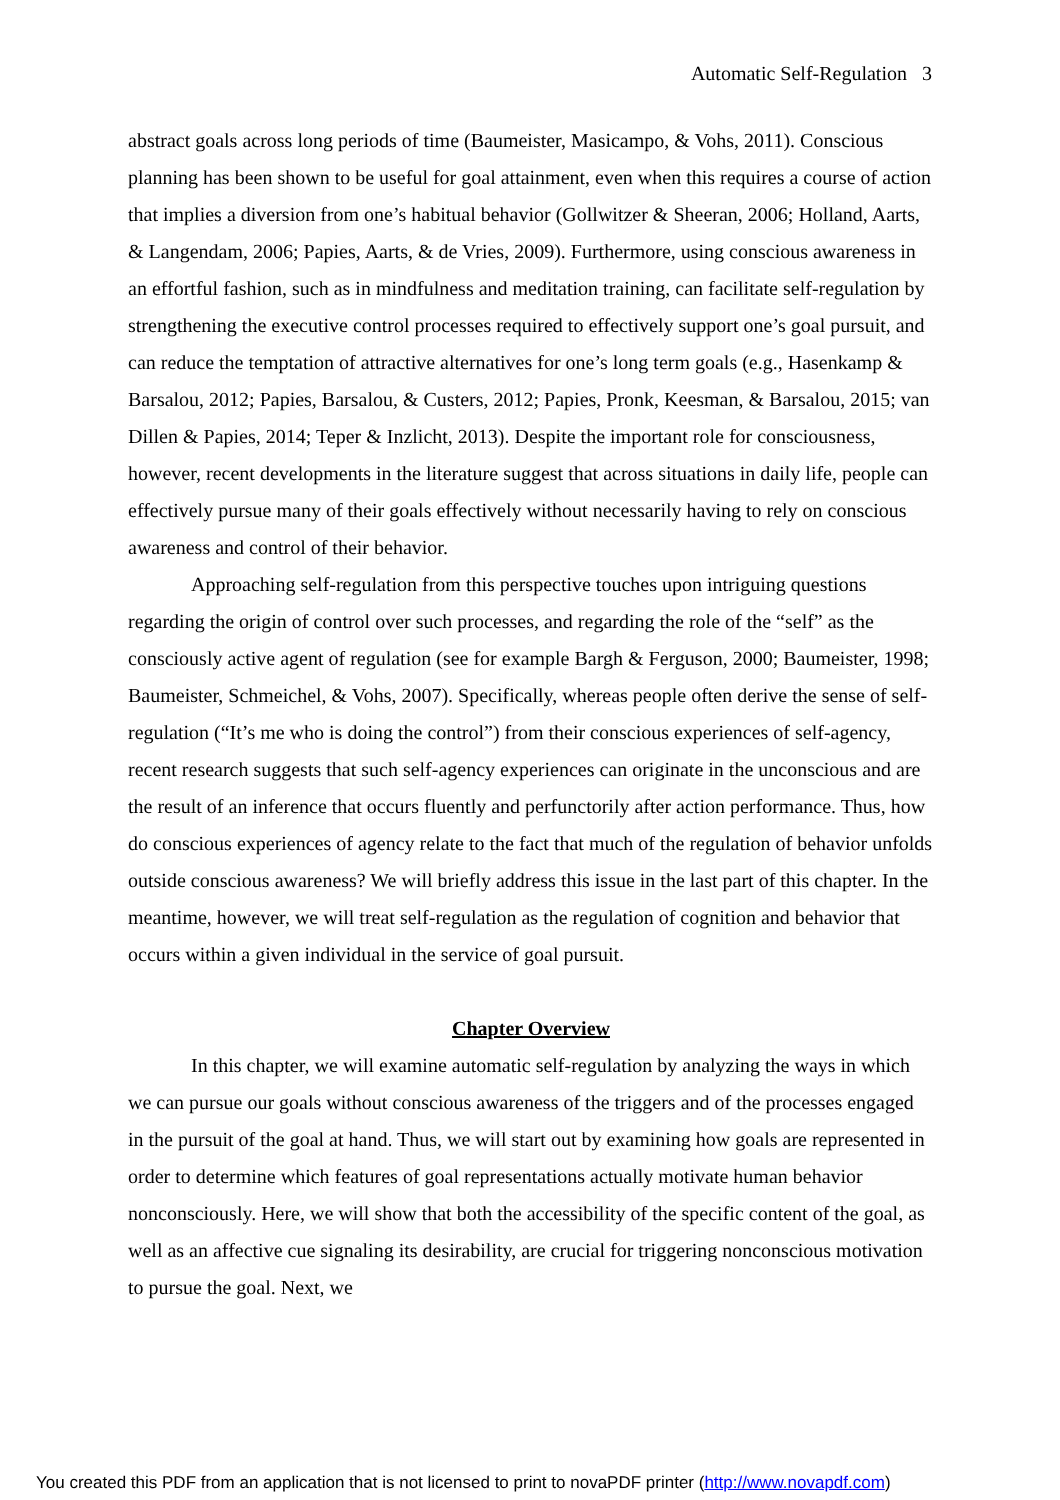Automatic Self-Regulation 3
abstract goals across long periods of time (Baumeister, Masicampo, & Vohs, 2011). Conscious planning has been shown to be useful for goal attainment, even when this requires a course of action that implies a diversion from one’s habitual behavior (Gollwitzer & Sheeran, 2006; Holland, Aarts, & Langendam, 2006; Papies, Aarts, & de Vries, 2009). Furthermore, using conscious awareness in an effortful fashion, such as in mindfulness and meditation training, can facilitate self-regulation by strengthening the executive control processes required to effectively support one’s goal pursuit, and can reduce the temptation of attractive alternatives for one’s long term goals (e.g., Hasenkamp & Barsalou, 2012; Papies, Barsalou, & Custers, 2012; Papies, Pronk, Keesman, & Barsalou, 2015; van Dillen & Papies, 2014; Teper & Inzlicht, 2013). Despite the important role for consciousness, however, recent developments in the literature suggest that across situations in daily life, people can effectively pursue many of their goals effectively without necessarily having to rely on conscious awareness and control of their behavior.
Approaching self-regulation from this perspective touches upon intriguing questions regarding the origin of control over such processes, and regarding the role of the “self” as the consciously active agent of regulation (see for example Bargh & Ferguson, 2000; Baumeister, 1998; Baumeister, Schmeichel, & Vohs, 2007). Specifically, whereas people often derive the sense of self-regulation (“It’s me who is doing the control”) from their conscious experiences of self-agency, recent research suggests that such self-agency experiences can originate in the unconscious and are the result of an inference that occurs fluently and perfunctorily after action performance. Thus, how do conscious experiences of agency relate to the fact that much of the regulation of behavior unfolds outside conscious awareness? We will briefly address this issue in the last part of this chapter. In the meantime, however, we will treat self-regulation as the regulation of cognition and behavior that occurs within a given individual in the service of goal pursuit.
Chapter Overview
In this chapter, we will examine automatic self-regulation by analyzing the ways in which we can pursue our goals without conscious awareness of the triggers and of the processes engaged in the pursuit of the goal at hand. Thus, we will start out by examining how goals are represented in order to determine which features of goal representations actually motivate human behavior nonconsciously. Here, we will show that both the accessibility of the specific content of the goal, as well as an affective cue signaling its desirability, are crucial for triggering nonconscious motivation to pursue the goal. Next, we
You created this PDF from an application that is not licensed to print to novaPDF printer (http://www.novapdf.com)